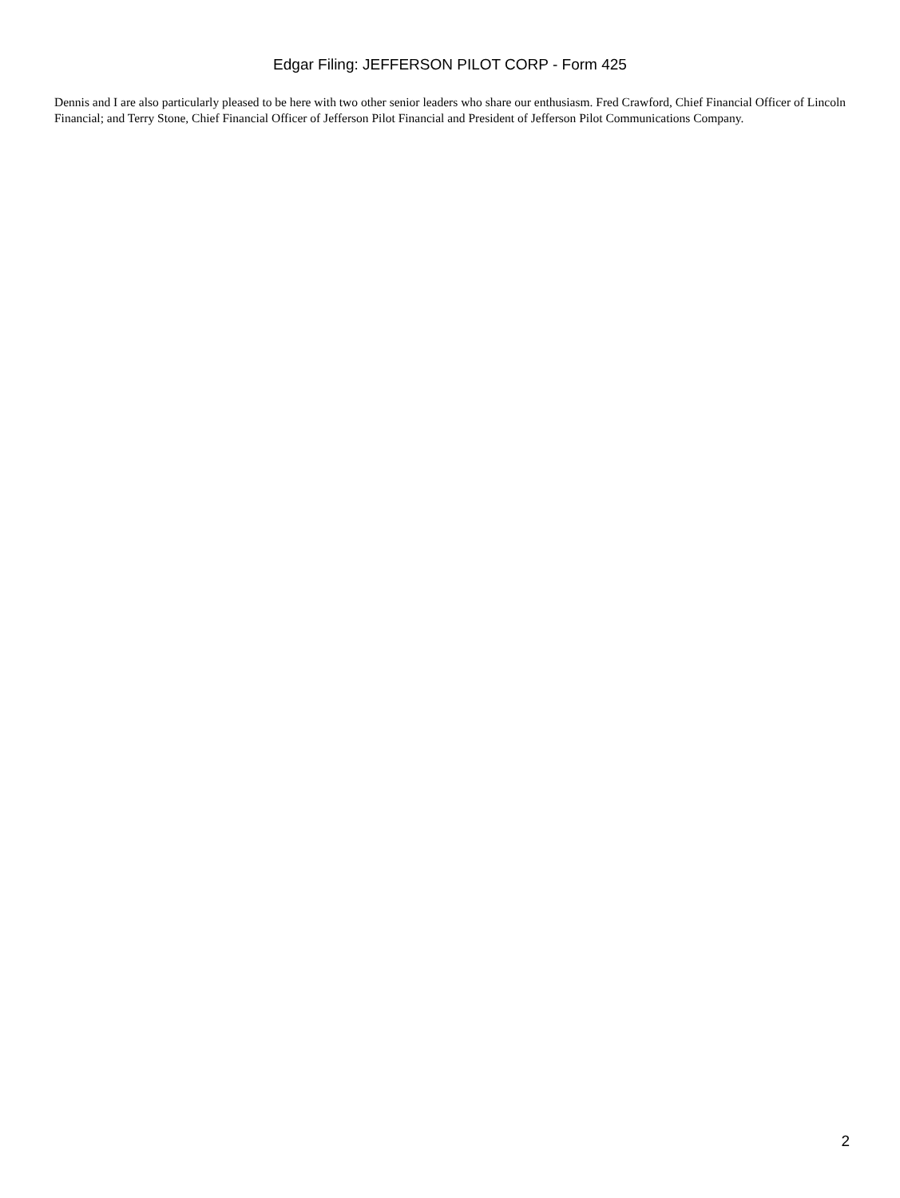Edgar Filing: JEFFERSON PILOT CORP - Form 425
Dennis and I are also particularly pleased to be here with two other senior leaders who share our enthusiasm. Fred Crawford, Chief Financial Officer of Lincoln Financial; and Terry Stone, Chief Financial Officer of Jefferson Pilot Financial and President of Jefferson Pilot Communications Company.
2